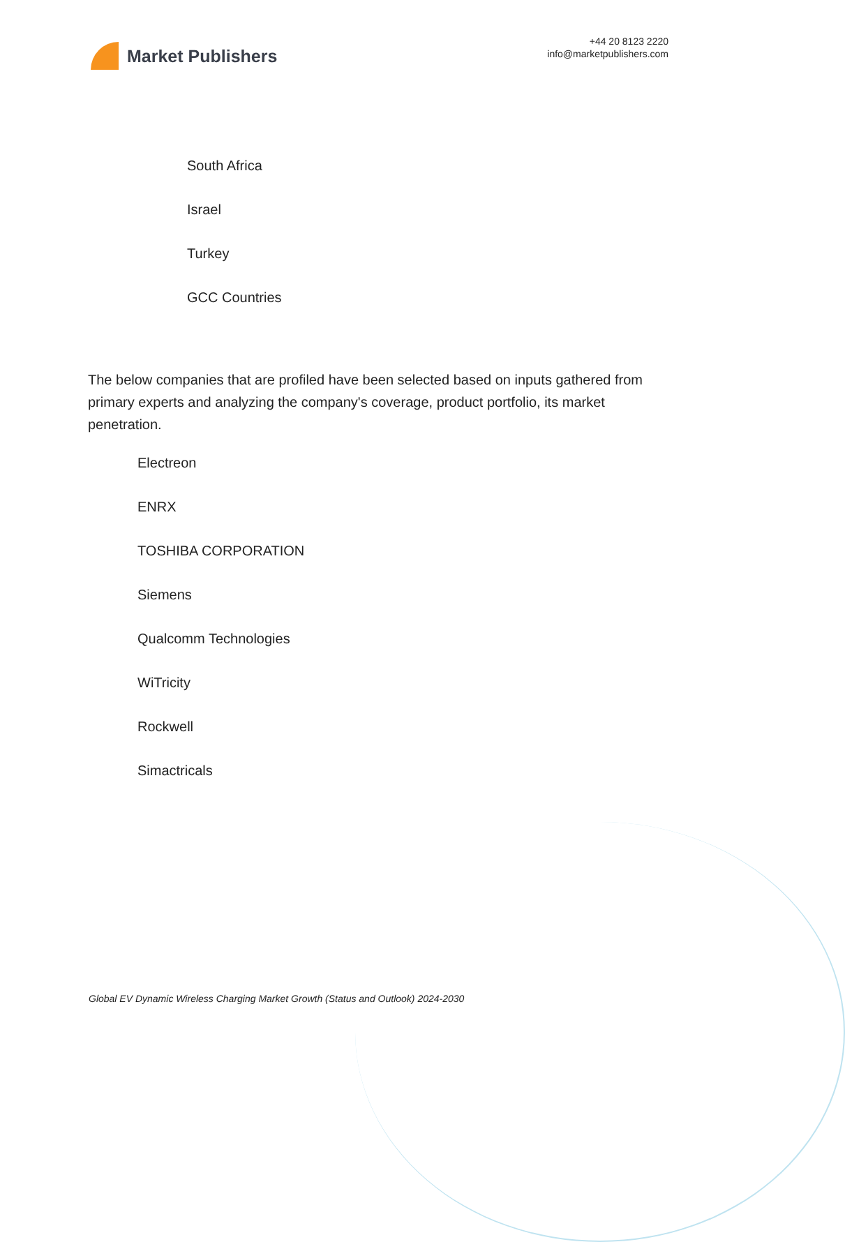Market Publishers
+44 20 8123 2220
info@marketpublishers.com
South Africa
Israel
Turkey
GCC Countries
The below companies that are profiled have been selected based on inputs gathered from primary experts and analyzing the company's coverage, product portfolio, its market penetration.
Electreon
ENRX
TOSHIBA CORPORATION
Siemens
Qualcomm Technologies
WiTricity
Rockwell
Simactricals
Global EV Dynamic Wireless Charging Market Growth (Status and Outlook) 2024-2030